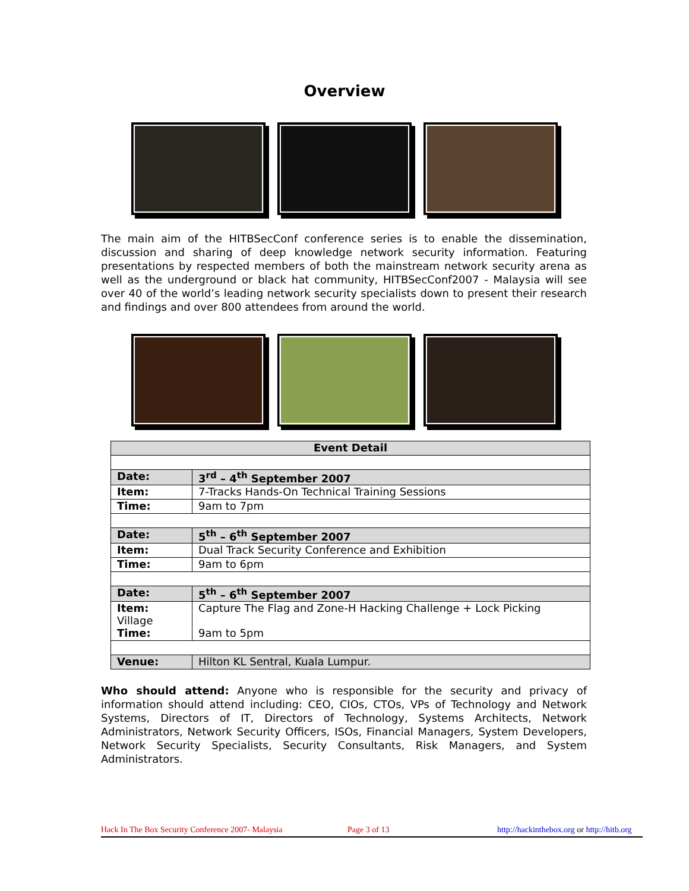Overview
The main aim of the HITBSecConf conference series is to enable the dissemination, discussion and sharing of deep knowledge network security information. Featuring presentations by respected members of both the mainstream network security arena as well as the underground or black hat community, HITBSecConf2007 - Malaysia will see over 40 of the world’s leading network security specialists down to present their research and findings and over 800 attendees from around the world.
| Event Detail | |
| --- | --- |
| Date: | 3<sup>rd</sup> – 4<sup>th</sup> September 2007 |
| Item: | 7-Tracks Hands-On Technical Training Sessions |
| Time: | 9am to 7pm |
| Date: | 5<sup>th</sup> – 6<sup>th</sup> September 2007 |
| Item: | Dual Track Security Conference and Exhibition |
| Time: | 9am to 6pm |
| Date: | 5<sup>th</sup> – 6<sup>th</sup> September 2007 |
| Item: Village | Capture The Flag and Zone-H Hacking Challenge + Lock Picking |
| Time: | 9am to 5pm |
| Venue: | Hilton KL Sentral, Kuala Lumpur. |
Who should attend: Anyone who is responsible for the security and privacy of information should attend including: CEO, CIOs, CTOs, VPs of Technology and Network Systems, Directors of IT, Directors of Technology, Systems Architects, Network Administrators, Network Security Officers, ISOs, Financial Managers, System Developers, Network Security Specialists, Security Consultants, Risk Managers, and System Administrators.
Hack In The Box Security Conference 2007- Malaysia Page 3 of 13 http://hackinthebox.org or http://hitb.org